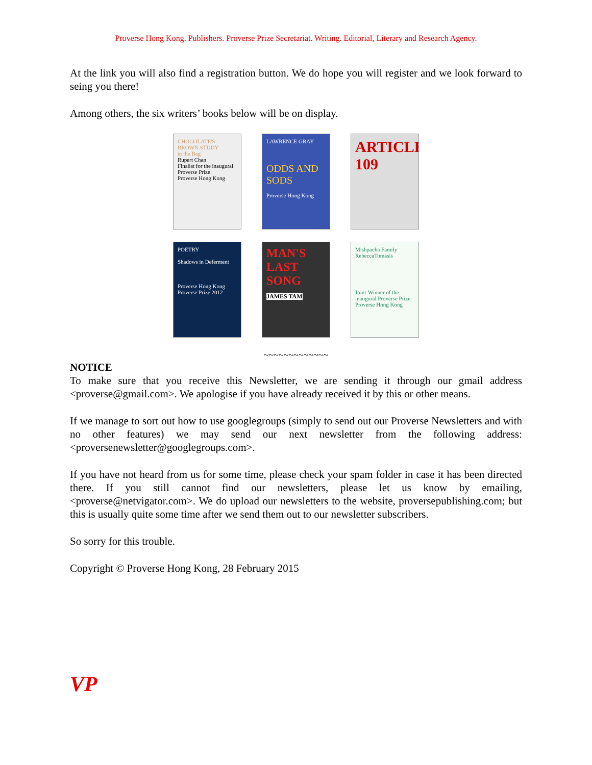Proverse Hong Kong. Publishers. Proverse Prize Secretariat. Writing. Editorial, Literary and Research Agency.
At the link you will also find a registration button. We do hope you will register and we look forward to seing you there!
Among others, the six writers’ books below will be on display.
CHOCOLATE'S BROWN STUDY
in the Bag
Rupert Chan
Finalist for the inaugural Proverse Prize
Proverse Hong Kong
LAWRENCE GRAY
ODDS AND SODS
Proverse Hong Kong
ARTICLE 109
POETRY
Shadows in Deferment
Proverse Hong Kong
Proverse Prize 2012
MAN'S LAST SONG
JAMES TAM
Mishpacha Family
RebeccaTomasis
Joint-Winner of the inaugural Proverse Prize
Proverse Hong Kong
~~~~~~~~~~~~~
NOTICE
To make sure that you receive this Newsletter, we are sending it through our gmail address <proverse@gmail.com>. We apologise if you have already received it by this or other means.
If we manage to sort out how to use googlegroups (simply to send out our Proverse Newsletters and with no other features) we may send our next newsletter from the following address: <proversenewsletter@googlegroups.com>.
If you have not heard from us for some time, please check your spam folder in case it has been directed there. If you still cannot find our newsletters, please let us know by emailing, <proverse@netvigator.com>. We do upload our newsletters to the website, proversepublishing.com; but this is usually quite some time after we send them out to our newsletter subscribers.
So sorry for this trouble.
Copyright © Proverse Hong Kong, 28 February 2015
VP